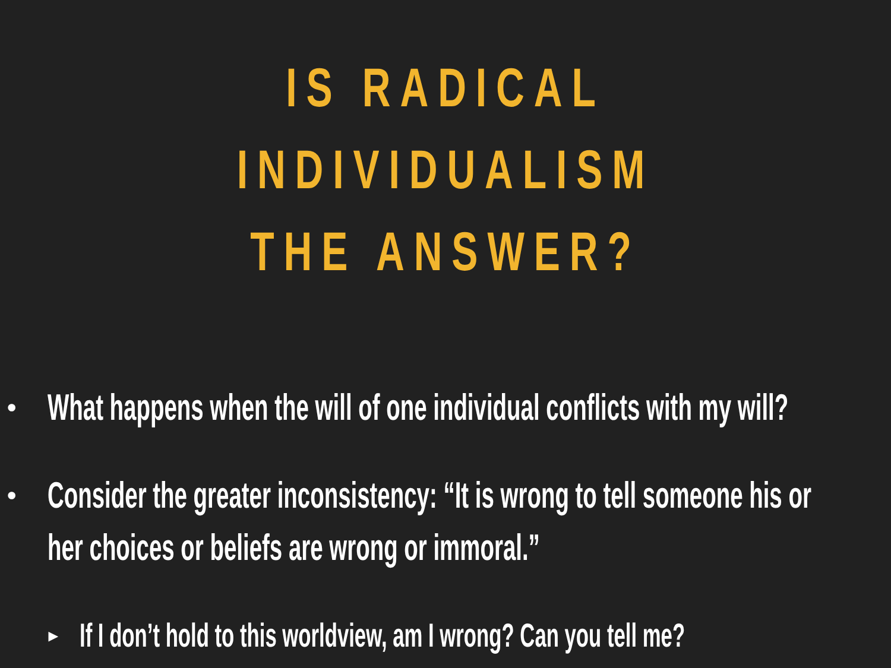IS RADICAL INDIVIDUALISM
THE ANSWER?
• What happens when the will of one individual conflicts with my will?
• Consider the greater inconsistency: “It is wrong to tell someone his or
her choices or beliefs are wrong or immoral.”
▸ If I don’t hold to this worldview, am I wrong? Can you tell me?